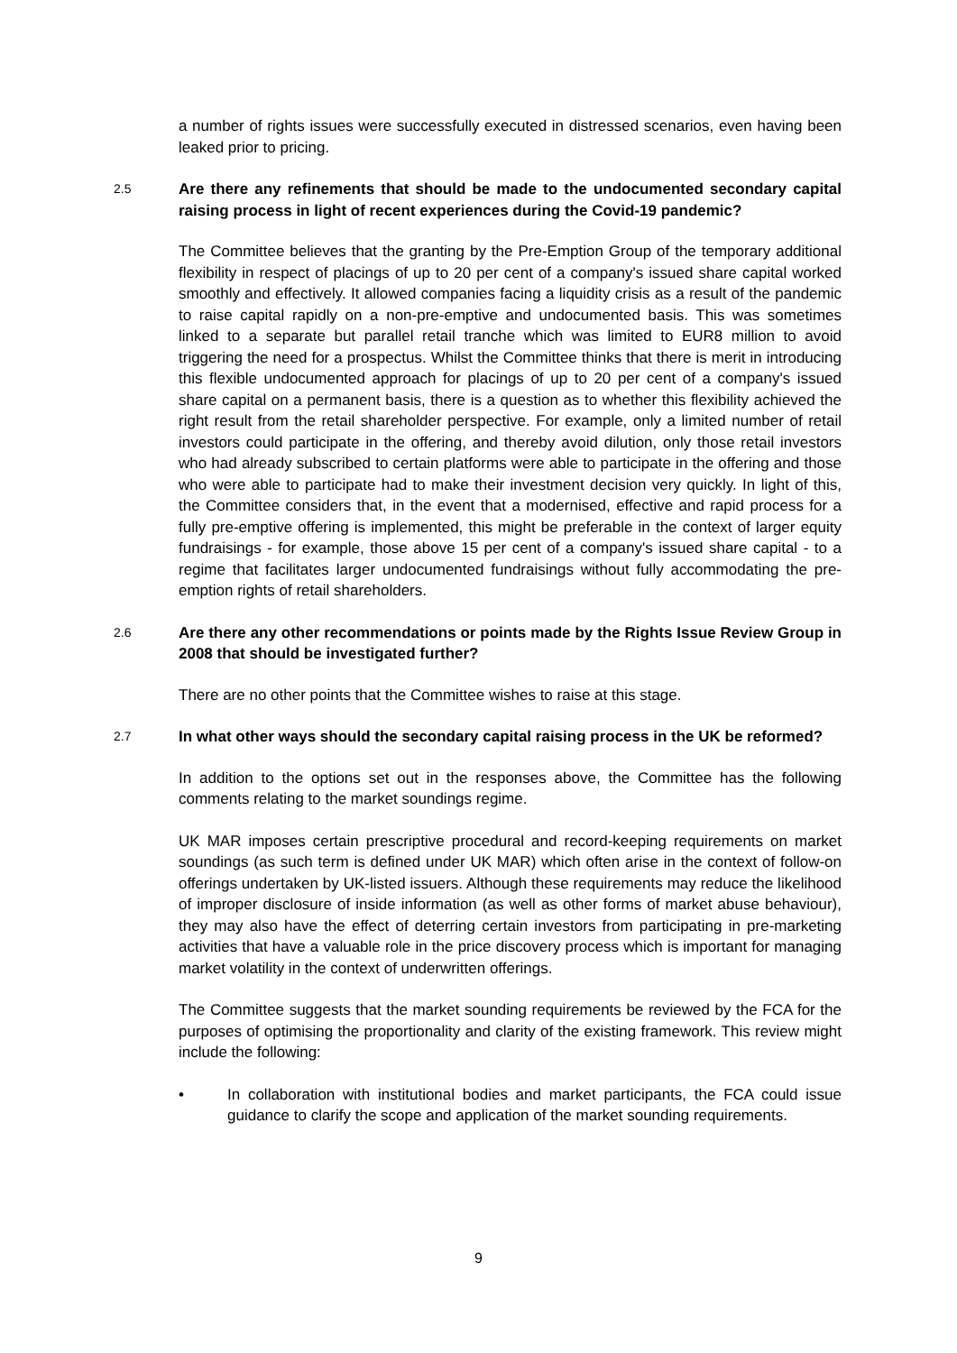a number of rights issues were successfully executed in distressed scenarios, even having been leaked prior to pricing.
2.5
Are there any refinements that should be made to the undocumented secondary capital raising process in light of recent experiences during the Covid-19 pandemic?
The Committee believes that the granting by the Pre-Emption Group of the temporary additional flexibility in respect of placings of up to 20 per cent of a company's issued share capital worked smoothly and effectively. It allowed companies facing a liquidity crisis as a result of the pandemic to raise capital rapidly on a non-pre-emptive and undocumented basis. This was sometimes linked to a separate but parallel retail tranche which was limited to EUR8 million to avoid triggering the need for a prospectus. Whilst the Committee thinks that there is merit in introducing this flexible undocumented approach for placings of up to 20 per cent of a company's issued share capital on a permanent basis, there is a question as to whether this flexibility achieved the right result from the retail shareholder perspective. For example, only a limited number of retail investors could participate in the offering, and thereby avoid dilution, only those retail investors who had already subscribed to certain platforms were able to participate in the offering and those who were able to participate had to make their investment decision very quickly. In light of this, the Committee considers that, in the event that a modernised, effective and rapid process for a fully pre-emptive offering is implemented, this might be preferable in the context of larger equity fundraisings - for example, those above 15 per cent of a company's issued share capital - to a regime that facilitates larger undocumented fundraisings without fully accommodating the pre-emption rights of retail shareholders.
2.6
Are there any other recommendations or points made by the Rights Issue Review Group in 2008 that should be investigated further?
There are no other points that the Committee wishes to raise at this stage.
2.7
In what other ways should the secondary capital raising process in the UK be reformed?
In addition to the options set out in the responses above, the Committee has the following comments relating to the market soundings regime.
UK MAR imposes certain prescriptive procedural and record-keeping requirements on market soundings (as such term is defined under UK MAR) which often arise in the context of follow-on offerings undertaken by UK-listed issuers. Although these requirements may reduce the likelihood of improper disclosure of inside information (as well as other forms of market abuse behaviour), they may also have the effect of deterring certain investors from participating in pre-marketing activities that have a valuable role in the price discovery process which is important for managing market volatility in the context of underwritten offerings.
The Committee suggests that the market sounding requirements be reviewed by the FCA for the purposes of optimising the proportionality and clarity of the existing framework. This review might include the following:
• In collaboration with institutional bodies and market participants, the FCA could issue guidance to clarify the scope and application of the market sounding requirements.
9